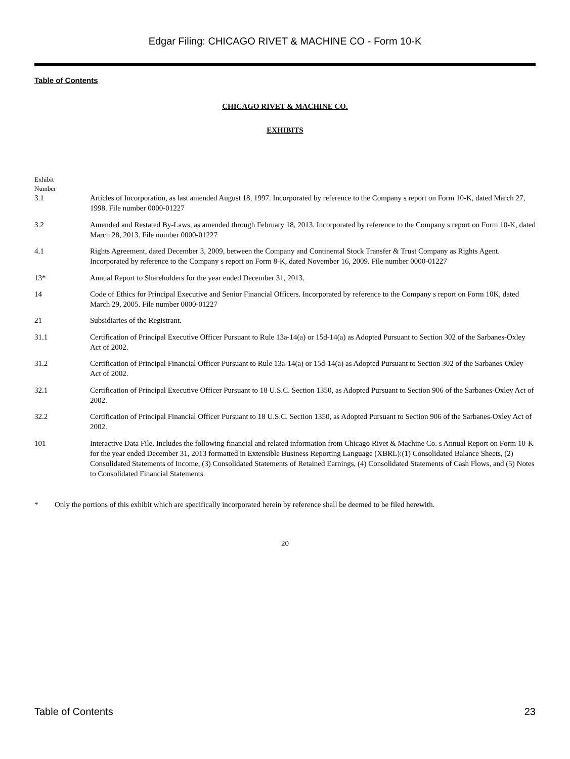Edgar Filing: CHICAGO RIVET & MACHINE CO - Form 10-K
Table of Contents
CHICAGO RIVET & MACHINE CO.
EXHIBITS
| Exhibit Number | |
| --- | --- |
| 3.1 | Articles of Incorporation, as last amended August 18, 1997. Incorporated by reference to the Company s report on Form 10-K, dated March 27, 1998. File number 0000-01227 |
| 3.2 | Amended and Restated By-Laws, as amended through February 18, 2013. Incorporated by reference to the Company s report on Form 10-K, dated March 28, 2013. File number 0000-01227 |
| 4.1 | Rights Agreement, dated December 3, 2009, between the Company and Continental Stock Transfer & Trust Company as Rights Agent. Incorporated by reference to the Company s report on Form 8-K, dated November 16, 2009. File number 0000-01227 |
| 13* | Annual Report to Shareholders for the year ended December 31, 2013. |
| 14 | Code of Ethics for Principal Executive and Senior Financial Officers. Incorporated by reference to the Company s report on Form 10K, dated March 29, 2005. File number 0000-01227 |
| 21 | Subsidiaries of the Registrant. |
| 31.1 | Certification of Principal Executive Officer Pursuant to Rule 13a-14(a) or 15d-14(a) as Adopted Pursuant to Section 302 of the Sarbanes-Oxley Act of 2002. |
| 31.2 | Certification of Principal Financial Officer Pursuant to Rule 13a-14(a) or 15d-14(a) as Adopted Pursuant to Section 302 of the Sarbanes-Oxley Act of 2002. |
| 32.1 | Certification of Principal Executive Officer Pursuant to 18 U.S.C. Section 1350, as Adopted Pursuant to Section 906 of the Sarbanes-Oxley Act of 2002. |
| 32.2 | Certification of Principal Financial Officer Pursuant to 18 U.S.C. Section 1350, as Adopted Pursuant to Section 906 of the Sarbanes-Oxley Act of 2002. |
| 101 | Interactive Data File. Includes the following financial and related information from Chicago Rivet & Machine Co. s Annual Report on Form 10-K for the year ended December 31, 2013 formatted in Extensible Business Reporting Language (XBRL):(1) Consolidated Balance Sheets, (2) Consolidated Statements of Income, (3) Consolidated Statements of Retained Earnings, (4) Consolidated Statements of Cash Flows, and (5) Notes to Consolidated Financial Statements. |
* Only the portions of this exhibit which are specifically incorporated herein by reference shall be deemed to be filed herewith.
20
Table of Contents 23